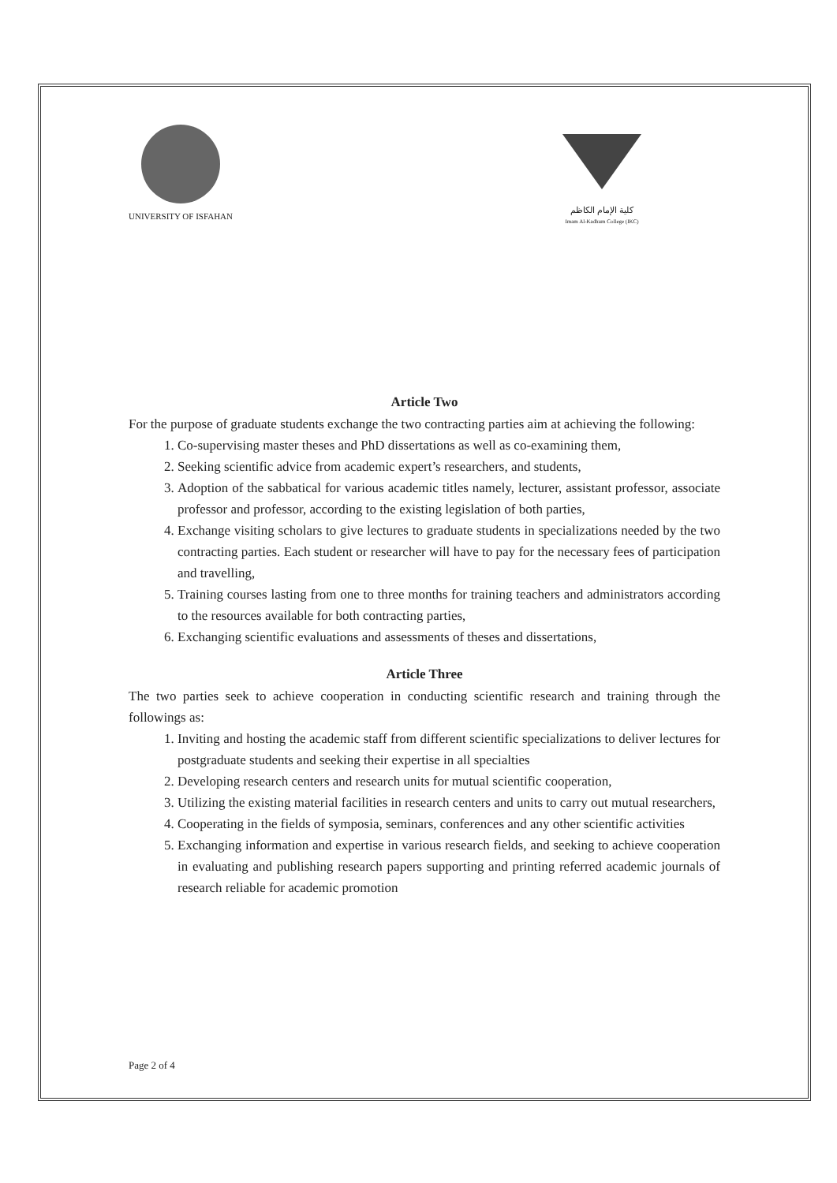UNIVERSITY OF ISFAHAN كلية الإمام الكاظم
Imam Al-Kadhum College (IKC)
Article Two
For the purpose of graduate students exchange the two contracting parties aim at achieving the following:
1. Co-supervising master theses and PhD dissertations as well as co-examining them,
2. Seeking scientific advice from academic expert’s researchers, and students,
3. Adoption of the sabbatical for various academic titles namely, lecturer, assistant professor, associate professor and professor, according to the existing legislation of both parties,
4. Exchange visiting scholars to give lectures to graduate students in specializations needed by the two contracting parties. Each student or researcher will have to pay for the necessary fees of participation and travelling,
5. Training courses lasting from one to three months for training teachers and administrators according to the resources available for both contracting parties,
6. Exchanging scientific evaluations and assessments of theses and dissertations,
Article Three
The two parties seek to achieve cooperation in conducting scientific research and training through the followings as:
1. Inviting and hosting the academic staff from different scientific specializations to deliver lectures for postgraduate students and seeking their expertise in all specialties
2. Developing research centers and research units for mutual scientific cooperation,
3. Utilizing the existing material facilities in research centers and units to carry out mutual researchers,
4. Cooperating in the fields of symposia, seminars, conferences and any other scientific activities
5. Exchanging information and expertise in various research fields, and seeking to achieve cooperation in evaluating and publishing research papers supporting and printing referred academic journals of research reliable for academic promotion
Page 2 of 4